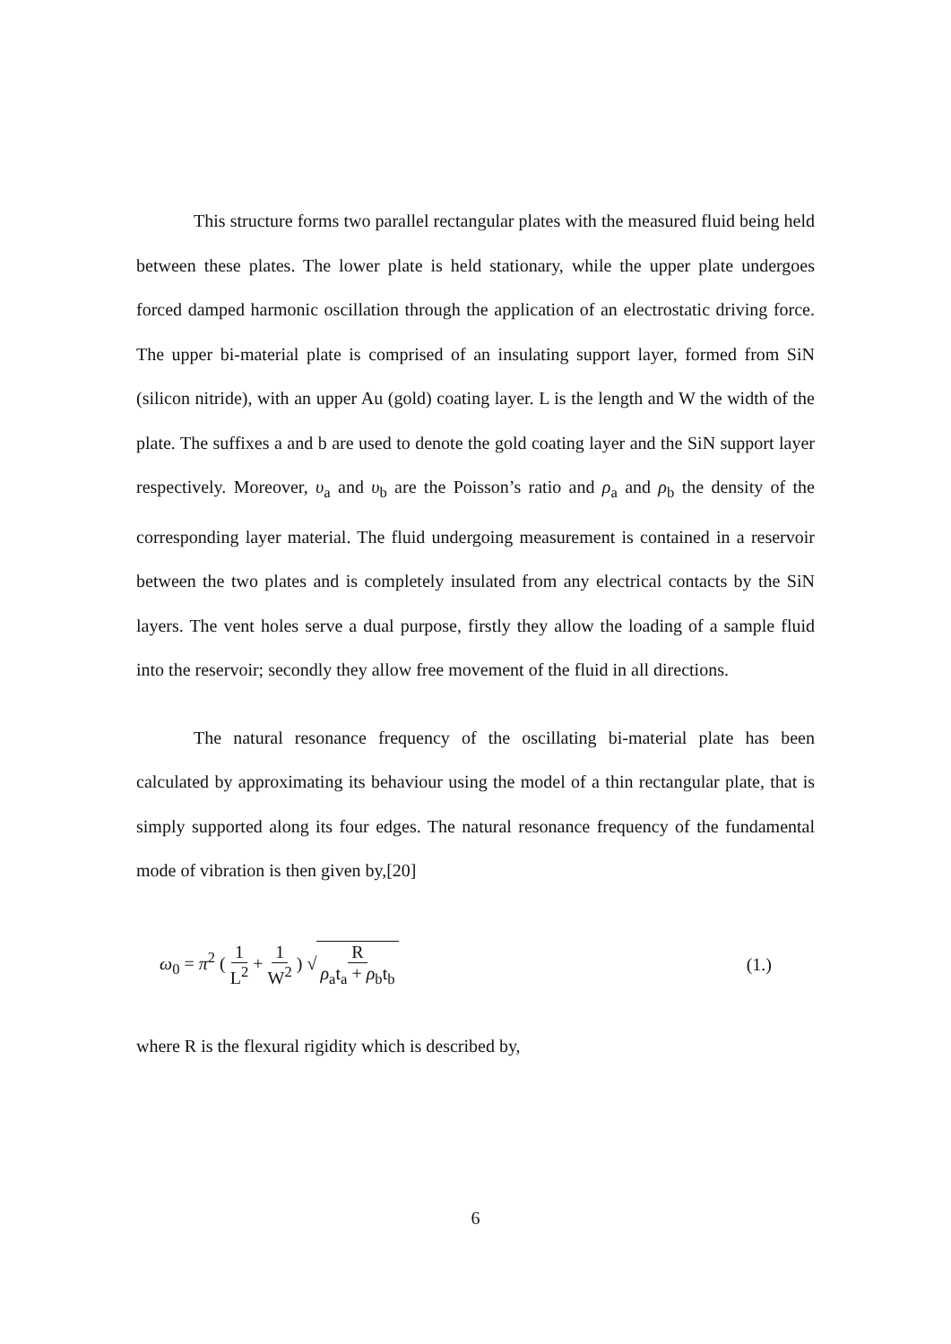This structure forms two parallel rectangular plates with the measured fluid being held between these plates. The lower plate is held stationary, while the upper plate undergoes forced damped harmonic oscillation through the application of an electrostatic driving force. The upper bi-material plate is comprised of an insulating support layer, formed from SiN (silicon nitride), with an upper Au (gold) coating layer. L is the length and W the width of the plate. The suffixes a and b are used to denote the gold coating layer and the SiN support layer respectively. Moreover, υ<sub>a</sub> and υ<sub>b</sub> are the Poisson’s ratio and ρ<sub>a</sub> and ρ<sub>b</sub> the density of the corresponding layer material. The fluid undergoing measurement is contained in a reservoir between the two plates and is completely insulated from any electrical contacts by the SiN layers. The vent holes serve a dual purpose, firstly they allow the loading of a sample fluid into the reservoir; secondly they allow free movement of the fluid in all directions.
The natural resonance frequency of the oscillating bi-material plate has been calculated by approximating its behaviour using the model of a thin rectangular plate, that is simply supported along its four edges. The natural resonance frequency of the fundamental mode of vibration is then given by,[20]
ω<sub>0</sub> = π<sup>2</sup> ( 1 L<sup>2</sup> + 1 W<sup>2</sup> ) √ R ρ<sub>a</sub>t<sub>a</sub> + ρ<sub>b</sub>t<sub>b</sub>
(1.)
where R is the flexural rigidity which is described by,
6